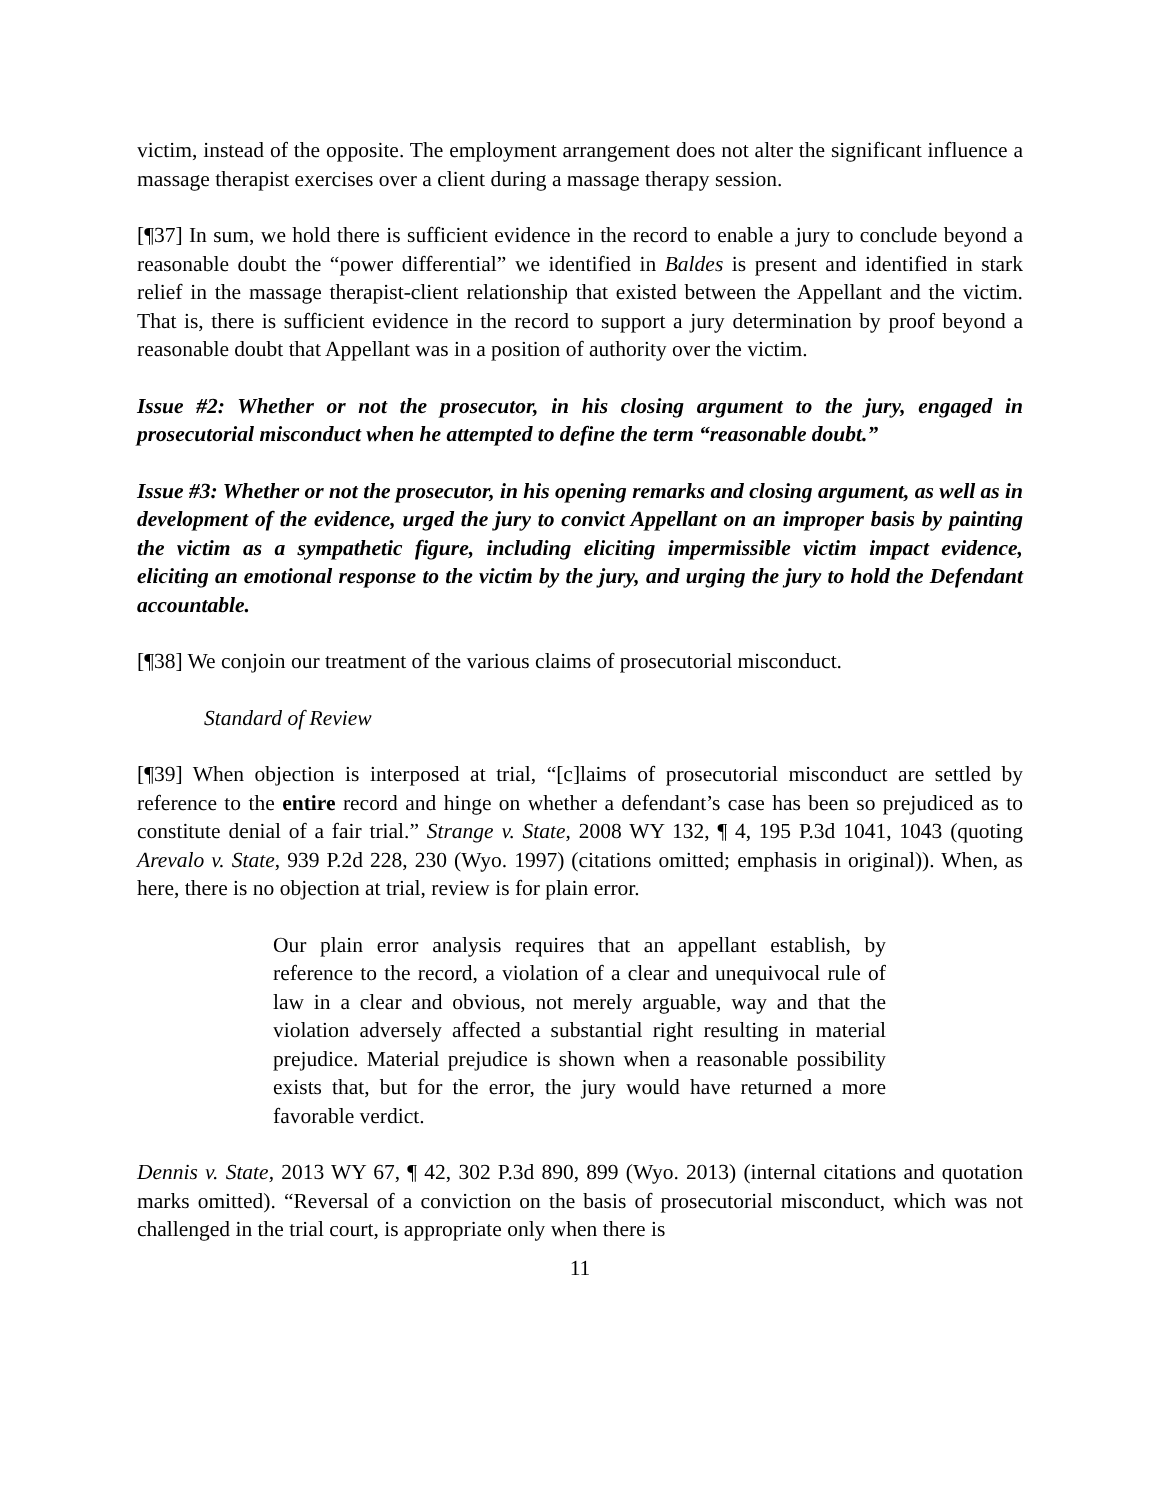victim, instead of the opposite. The employment arrangement does not alter the significant influence a massage therapist exercises over a client during a massage therapy session.
[¶37] In sum, we hold there is sufficient evidence in the record to enable a jury to conclude beyond a reasonable doubt the “power differential” we identified in Baldes is present and identified in stark relief in the massage therapist-client relationship that existed between the Appellant and the victim. That is, there is sufficient evidence in the record to support a jury determination by proof beyond a reasonable doubt that Appellant was in a position of authority over the victim.
Issue #2: Whether or not the prosecutor, in his closing argument to the jury, engaged in prosecutorial misconduct when he attempted to define the term “reasonable doubt.”
Issue #3: Whether or not the prosecutor, in his opening remarks and closing argument, as well as in development of the evidence, urged the jury to convict Appellant on an improper basis by painting the victim as a sympathetic figure, including eliciting impermissible victim impact evidence, eliciting an emotional response to the victim by the jury, and urging the jury to hold the Defendant accountable.
[¶38] We conjoin our treatment of the various claims of prosecutorial misconduct.
Standard of Review
[¶39] When objection is interposed at trial, “[c]laims of prosecutorial misconduct are settled by reference to the entire record and hinge on whether a defendant’s case has been so prejudiced as to constitute denial of a fair trial.” Strange v. State, 2008 WY 132, ¶ 4, 195 P.3d 1041, 1043 (quoting Arevalo v. State, 939 P.2d 228, 230 (Wyo. 1997) (citations omitted; emphasis in original)). When, as here, there is no objection at trial, review is for plain error.
Our plain error analysis requires that an appellant establish, by reference to the record, a violation of a clear and unequivocal rule of law in a clear and obvious, not merely arguable, way and that the violation adversely affected a substantial right resulting in material prejudice. Material prejudice is shown when a reasonable possibility exists that, but for the error, the jury would have returned a more favorable verdict.
Dennis v. State, 2013 WY 67, ¶ 42, 302 P.3d 890, 899 (Wyo. 2013) (internal citations and quotation marks omitted). “Reversal of a conviction on the basis of prosecutorial misconduct, which was not challenged in the trial court, is appropriate only when there is
11